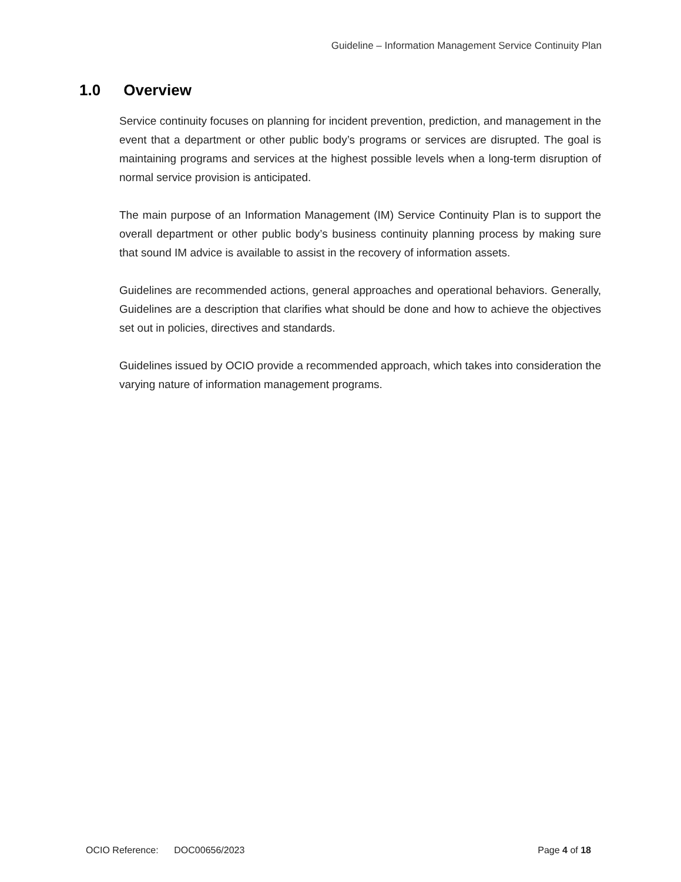Guideline – Information Management Service Continuity Plan
1.0 Overview
Service continuity focuses on planning for incident prevention, prediction, and management in the event that a department or other public body’s programs or services are disrupted. The goal is maintaining programs and services at the highest possible levels when a long-term disruption of normal service provision is anticipated.
The main purpose of an Information Management (IM) Service Continuity Plan is to support the overall department or other public body’s business continuity planning process by making sure that sound IM advice is available to assist in the recovery of information assets.
Guidelines are recommended actions, general approaches and operational behaviors. Generally, Guidelines are a description that clarifies what should be done and how to achieve the objectives set out in policies, directives and standards.
Guidelines issued by OCIO provide a recommended approach, which takes into consideration the varying nature of information management programs.
OCIO Reference: DOC00656/2023 Page 4 of 18